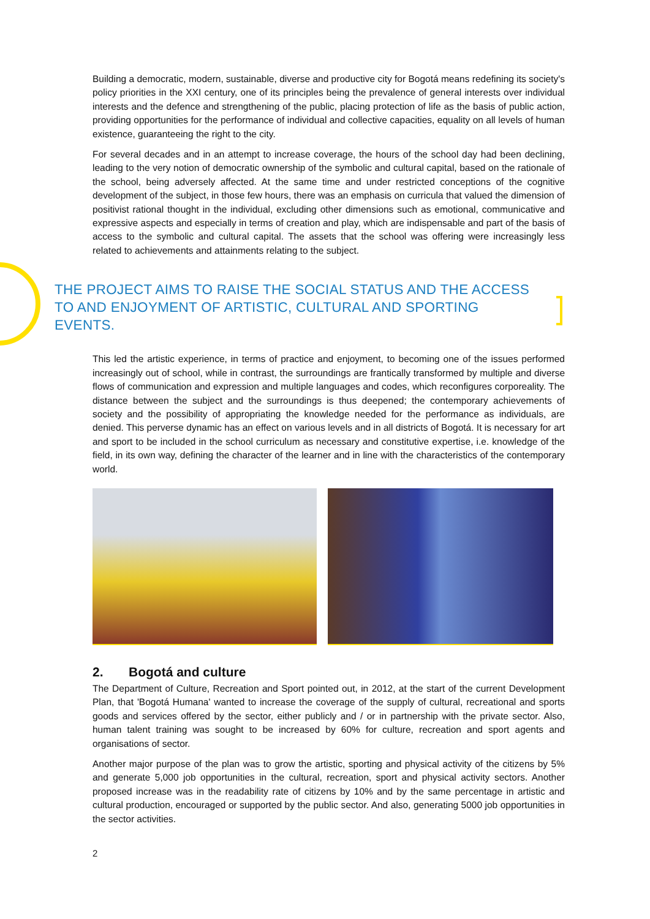Building a democratic, modern, sustainable, diverse and productive city for Bogotá means redefining its society's policy priorities in the XXI century, one of its principles being the prevalence of general interests over individual interests and the defence and strengthening of the public, placing protection of life as the basis of public action, providing opportunities for the performance of individual and collective capacities, equality on all levels of human existence, guaranteeing the right to the city.
For several decades and in an attempt to increase coverage, the hours of the school day had been declining, leading to the very notion of democratic ownership of the symbolic and cultural capital, based on the rationale of the school, being adversely affected. At the same time and under restricted conceptions of the cognitive development of the subject, in those few hours, there was an emphasis on curricula that valued the dimension of positivist rational thought in the individual, excluding other dimensions such as emotional, communicative and expressive aspects and especially in terms of creation and play, which are indispensable and part of the basis of access to the symbolic and cultural capital. The assets that the school was offering were increasingly less related to achievements and attainments relating to the subject.
THE PROJECT AIMS TO RAISE THE SOCIAL STATUS AND THE ACCESS TO AND ENJOYMENT OF ARTISTIC, CULTURAL AND SPORTING EVENTS.
This led the artistic experience, in terms of practice and enjoyment, to becoming one of the issues performed increasingly out of school, while in contrast, the surroundings are frantically transformed by multiple and diverse flows of communication and expression and multiple languages and codes, which reconfigures corporeality. The distance between the subject and the surroundings is thus deepened; the contemporary achievements of society and the possibility of appropriating the knowledge needed for the performance as individuals, are denied. This perverse dynamic has an effect on various levels and in all districts of Bogotá. It is necessary for art and sport to be included in the school curriculum as necessary and constitutive expertise, i.e. knowledge of the field, in its own way, defining the character of the learner and in line with the characteristics of the contemporary world.
2. Bogotá and culture
The Department of Culture, Recreation and Sport pointed out, in 2012, at the start of the current Development Plan, that 'Bogotá Humana' wanted to increase the coverage of the supply of cultural, recreational and sports goods and services offered by the sector, either publicly and / or in partnership with the private sector. Also, human talent training was sought to be increased by 60% for culture, recreation and sport agents and organisations of sector.
Another major purpose of the plan was to grow the artistic, sporting and physical activity of the citizens by 5% and generate 5,000 job opportunities in the cultural, recreation, sport and physical activity sectors. Another proposed increase was in the readability rate of citizens by 10% and by the same percentage in artistic and cultural production, encouraged or supported by the public sector. And also, generating 5000 job opportunities in the sector activities.
2